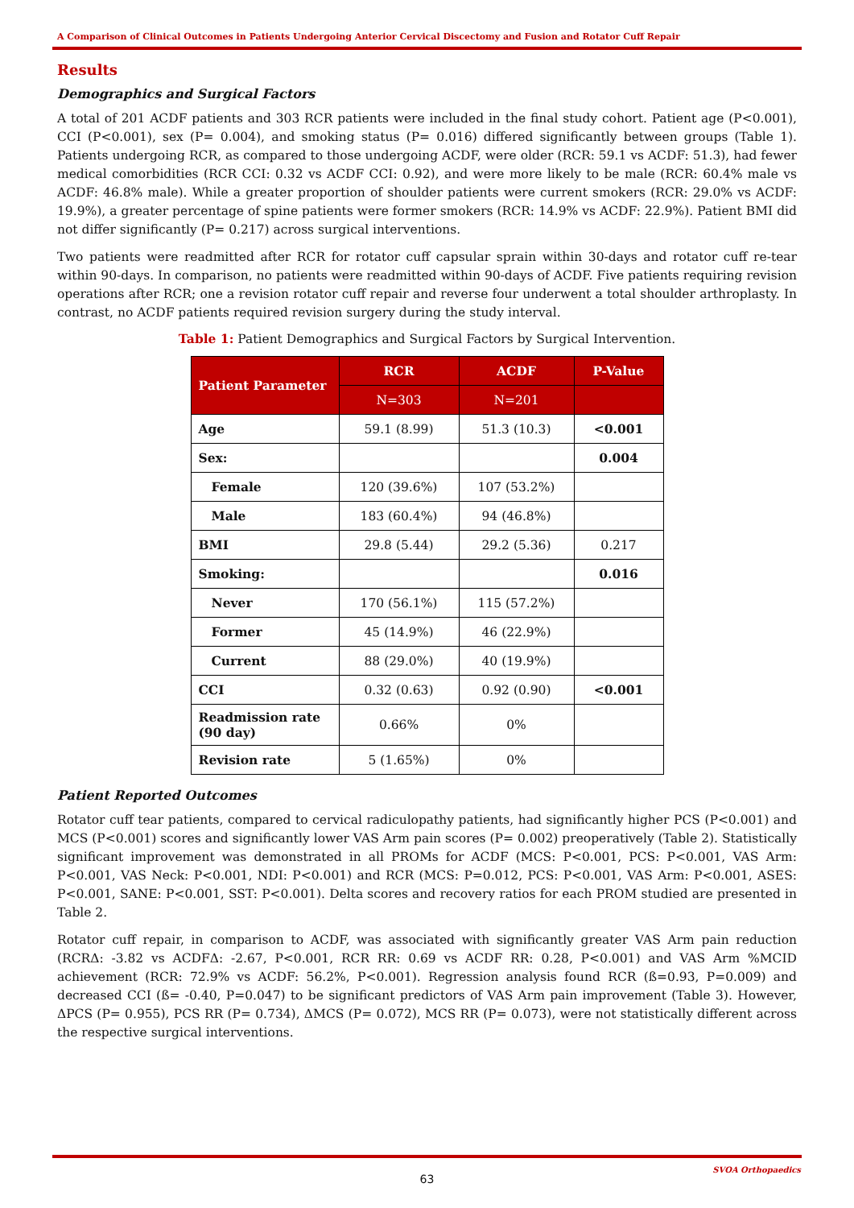A Comparison of Clinical Outcomes in Patients Undergoing Anterior Cervical Discectomy and Fusion and Rotator Cuff Repair
Results
Demographics and Surgical Factors
A total of 201 ACDF patients and 303 RCR patients were included in the final study cohort. Patient age (P<0.001), CCI (P<0.001), sex (P= 0.004), and smoking status (P= 0.016) differed significantly between groups (Table 1). Patients undergoing RCR, as compared to those undergoing ACDF, were older (RCR: 59.1 vs ACDF: 51.3), had fewer medical comorbidities (RCR CCI: 0.32 vs ACDF CCI: 0.92), and were more likely to be male (RCR: 60.4% male vs ACDF: 46.8% male). While a greater proportion of shoulder patients were current smokers (RCR: 29.0% vs ACDF: 19.9%), a greater percentage of spine patients were former smokers (RCR: 14.9% vs ACDF: 22.9%). Patient BMI did not differ significantly (P= 0.217) across surgical interventions.
Two patients were readmitted after RCR for rotator cuff capsular sprain within 30-days and rotator cuff re-tear within 90-days. In comparison, no patients were readmitted within 90-days of ACDF. Five patients requiring revision operations after RCR; one a revision rotator cuff repair and reverse four underwent a total shoulder arthroplasty. In contrast, no ACDF patients required revision surgery during the study interval.
Table 1: Patient Demographics and Surgical Factors by Surgical Intervention.
| Patient Parameter | RCR | ACDF | P-Value |
| --- | --- | --- | --- |
| | N=303 | N=201 | |
| Age | 59.1 (8.99) | 51.3 (10.3) | <0.001 |
| Sex: | | | 0.004 |
| Female | 120 (39.6%) | 107 (53.2%) | |
| Male | 183 (60.4%) | 94 (46.8%) | |
| BMI | 29.8 (5.44) | 29.2 (5.36) | 0.217 |
| Smoking: | | | 0.016 |
| Never | 170 (56.1%) | 115 (57.2%) | |
| Former | 45 (14.9%) | 46 (22.9%) | |
| Current | 88 (29.0%) | 40 (19.9%) | |
| CCI | 0.32 (0.63) | 0.92 (0.90) | <0.001 |
| Readmission rate (90 day) | 0.66% | 0% | |
| Revision rate | 5 (1.65%) | 0% | |
Patient Reported Outcomes
Rotator cuff tear patients, compared to cervical radiculopathy patients, had significantly higher PCS (P<0.001) and MCS (P<0.001) scores and significantly lower VAS Arm pain scores (P= 0.002) preoperatively (Table 2). Statistically significant improvement was demonstrated in all PROMs for ACDF (MCS: P<0.001, PCS: P<0.001, VAS Arm: P<0.001, VAS Neck: P<0.001, NDI: P<0.001) and RCR (MCS: P=0.012, PCS: P<0.001, VAS Arm: P<0.001, ASES: P<0.001, SANE: P<0.001, SST: P<0.001). Delta scores and recovery ratios for each PROM studied are presented in Table 2.
Rotator cuff repair, in comparison to ACDF, was associated with significantly greater VAS Arm pain reduction (RCRΔ: -3.82 vs ACDFΔ: -2.67, P<0.001, RCR RR: 0.69 vs ACDF RR: 0.28, P<0.001) and VAS Arm %MCID achievement (RCR: 72.9% vs ACDF: 56.2%, P<0.001). Regression analysis found RCR (ß=0.93, P=0.009) and decreased CCI (ß= -0.40, P=0.047) to be significant predictors of VAS Arm pain improvement (Table 3). However, ΔPCS (P= 0.955), PCS RR (P= 0.734), ΔMCS (P= 0.072), MCS RR (P= 0.073), were not statistically different across the respective surgical interventions.
SVOA Orthopaedics
63